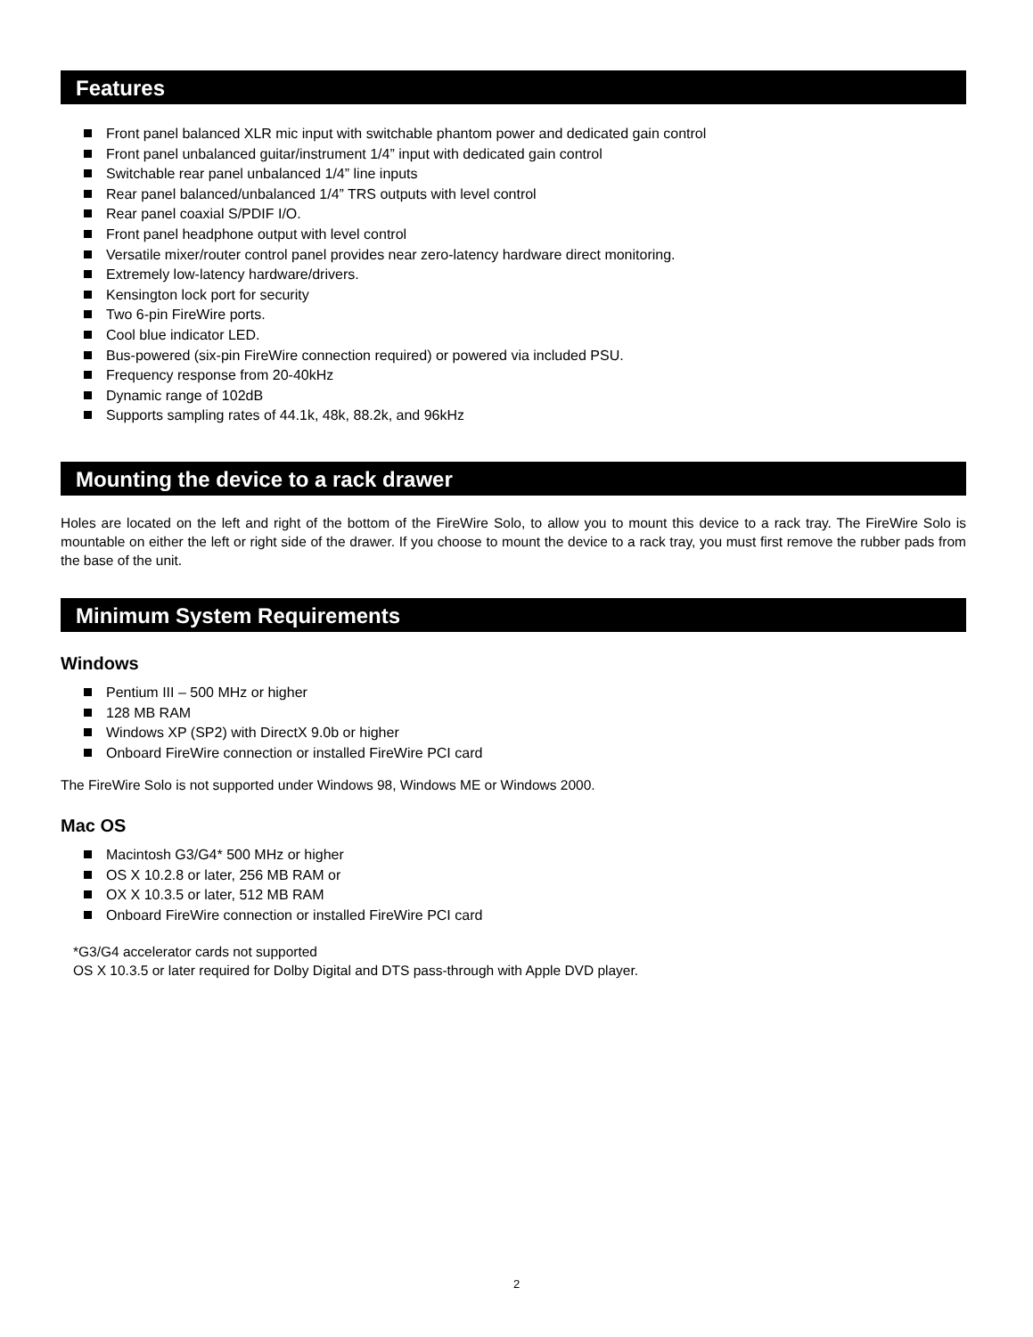Features
Front panel balanced XLR mic input with switchable phantom power and dedicated gain control
Front panel unbalanced guitar/instrument 1/4” input with dedicated gain control
Switchable rear panel unbalanced 1/4” line inputs
Rear panel balanced/unbalanced 1/4” TRS outputs with level control
Rear panel coaxial S/PDIF I/O.
Front panel headphone output with level control
Versatile mixer/router control panel provides near zero-latency hardware direct monitoring.
Extremely low-latency hardware/drivers.
Kensington lock port for security
Two 6-pin FireWire ports.
Cool blue indicator LED.
Bus-powered (six-pin FireWire connection required) or powered via included PSU.
Frequency response from 20-40kHz
Dynamic range of 102dB
Supports sampling rates of 44.1k, 48k, 88.2k, and 96kHz
Mounting the device to a rack drawer
Holes are located on the left and right of the bottom of the FireWire Solo, to allow you to mount this device to a rack tray. The FireWire Solo is mountable on either the left or right side of the drawer. If you choose to mount the device to a rack tray, you must first remove the rubber pads from the base of the unit.
Minimum System Requirements
Windows
Pentium III – 500 MHz or higher
128 MB RAM
Windows XP (SP2) with DirectX 9.0b or higher
Onboard FireWire connection or installed FireWire PCI card
The FireWire Solo is not supported under Windows 98, Windows ME or Windows 2000.
Mac OS
Macintosh G3/G4* 500 MHz or higher
OS X 10.2.8 or later, 256 MB RAM or
OX X 10.3.5 or later, 512 MB RAM
Onboard FireWire connection or installed FireWire PCI card
*G3/G4 accelerator cards not supported
OS X 10.3.5 or later required for Dolby Digital and DTS pass-through with Apple DVD player.
2